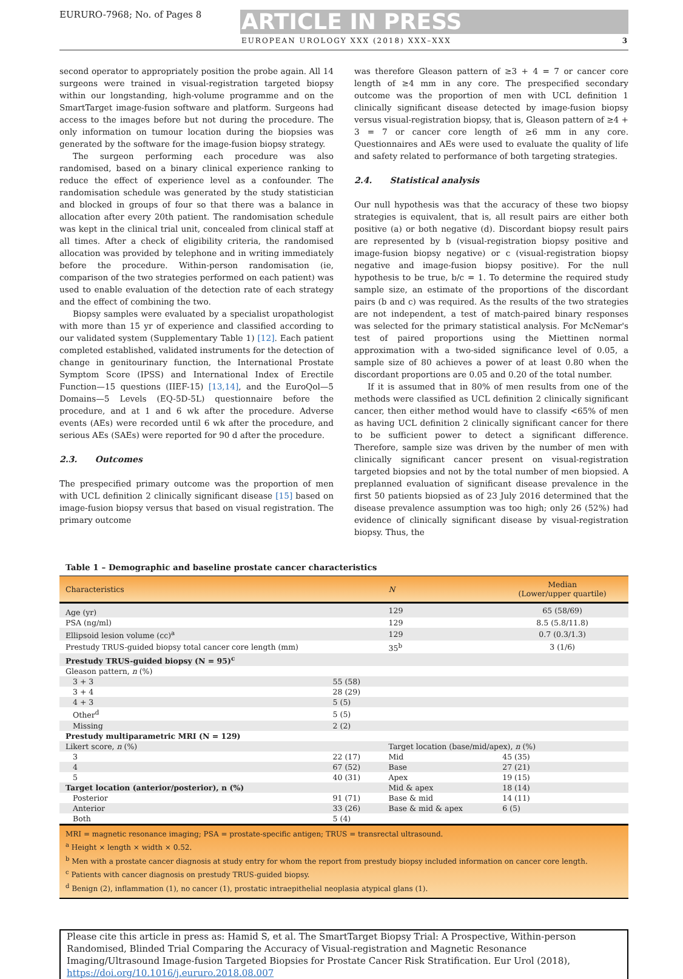EURURO-7968; No. of Pages 8
ARTICLE IN PRESS
EUROPEAN UROLOGY XXX (2018) XXX–XXX 3
second operator to appropriately position the probe again. All 14 surgeons were trained in visual-registration targeted biopsy within our longstanding, high-volume programme and on the SmartTarget image-fusion software and platform. Surgeons had access to the images before but not during the procedure. The only information on tumour location during the biopsies was generated by the software for the image-fusion biopsy strategy.
The surgeon performing each procedure was also randomised, based on a binary clinical experience ranking to reduce the effect of experience level as a confounder. The randomisation schedule was generated by the study statistician and blocked in groups of four so that there was a balance in allocation after every 20th patient. The randomisation schedule was kept in the clinical trial unit, concealed from clinical staff at all times. After a check of eligibility criteria, the randomised allocation was provided by telephone and in writing immediately before the procedure. Within-person randomisation (ie, comparison of the two strategies performed on each patient) was used to enable evaluation of the detection rate of each strategy and the effect of combining the two.
Biopsy samples were evaluated by a specialist uropathologist with more than 15 yr of experience and classified according to our validated system (Supplementary Table 1) [12]. Each patient completed established, validated instruments for the detection of change in genitourinary function, the International Prostate Symptom Score (IPSS) and International Index of Erectile Function—15 questions (IIEF-15) [13,14], and the EuroQol—5 Domains—5 Levels (EQ-5D-5L) questionnaire before the procedure, and at 1 and 6 wk after the procedure. Adverse events (AEs) were recorded until 6 wk after the procedure, and serious AEs (SAEs) were reported for 90 d after the procedure.
2.3. Outcomes
The prespecified primary outcome was the proportion of men with UCL definition 2 clinically significant disease [15] based on image-fusion biopsy versus that based on visual registration. The primary outcome
was therefore Gleason pattern of ≥3 + 4 = 7 or cancer core length of ≥4 mm in any core. The prespecified secondary outcome was the proportion of men with UCL definition 1 clinically significant disease detected by image-fusion biopsy versus visual-registration biopsy, that is, Gleason pattern of ≥4 + 3 = 7 or cancer core length of ≥6 mm in any core. Questionnaires and AEs were used to evaluate the quality of life and safety related to performance of both targeting strategies.
2.4. Statistical analysis
Our null hypothesis was that the accuracy of these two biopsy strategies is equivalent, that is, all result pairs are either both positive (a) or both negative (d). Discordant biopsy result pairs are represented by b (visual-registration biopsy positive and image-fusion biopsy negative) or c (visual-registration biopsy negative and image-fusion biopsy positive). For the null hypothesis to be true, b/c = 1. To determine the required study sample size, an estimate of the proportions of the discordant pairs (b and c) was required. As the results of the two strategies are not independent, a test of match-paired binary responses was selected for the primary statistical analysis. For McNemar's test of paired proportions using the Miettinen normal approximation with a two-sided significance level of 0.05, a sample size of 80 achieves a power of at least 0.80 when the discordant proportions are 0.05 and 0.20 of the total number.
If it is assumed that in 80% of men results from one of the methods were classified as UCL definition 2 clinically significant cancer, then either method would have to classify <65% of men as having UCL definition 2 clinically significant cancer for there to be sufficient power to detect a significant difference. Therefore, sample size was driven by the number of men with clinically significant cancer present on visual-registration targeted biopsies and not by the total number of men biopsied. A preplanned evaluation of significant disease prevalence in the first 50 patients biopsied as of 23 July 2016 determined that the disease prevalence assumption was too high; only 26 (52%) had evidence of clinically significant disease by visual-registration biopsy. Thus, the
Table 1 – Demographic and baseline prostate cancer characteristics
| Characteristics | | N | Median (Lower/upper quartile) |
| --- | --- | --- | --- |
| Age (yr) | | 129 | 65 (58/69) |
| PSA (ng/ml) | | 129 | 8.5 (5.8/11.8) |
| Ellipsoid lesion volume (cc)<sup>a</sup> | | 129 | 0.7 (0.3/1.3) |
| Prestudy TRUS-guided biopsy total cancer core length (mm) | | 35<sup>b</sup> | 3 (1/6) |
| Prestudy TRUS-guided biopsy (N = 95)<sup>c</sup> | | | |
| Gleason pattern, n (%) | | | |
| 3 + 3 | 55 (58) | | |
| 3 + 4 | 28 (29) | | |
| 4 + 3 | 5 (5) | | |
| Other<sup>d</sup> | 5 (5) | | |
| Missing | 2 (2) | | |
| Prestudy multiparametric MRI (N = 129) | | | |
| Likert score, n (%) | | Target location (base/mid/apex), n (%) | |
| 3 | 22 (17) | Mid | 45 (35) |
| 4 | 67 (52) | Base | 27 (21) |
| 5 | 40 (31) | Apex | 19 (15) |
| Target location (anterior/posterior), n (%) | | Mid & apex | 18 (14) |
| Posterior | 91 (71) | Base & mid | 14 (11) |
| Anterior | 33 (26) | Base & mid & apex | 6 (5) |
| Both | 5 (4) | | |
MRI = magnetic resonance imaging; PSA = prostate-specific antigen; TRUS = transrectal ultrasound.
<sup>a</sup> Height × length × width × 0.52.
<sup>b</sup> Men with a prostate cancer diagnosis at study entry for whom the report from prestudy biopsy included information on cancer core length.
<sup>c</sup> Patients with cancer diagnosis on prestudy TRUS-guided biopsy.
<sup>d</sup> Benign (2), inflammation (1), no cancer (1), prostatic intraepithelial neoplasia atypical glans (1).
Please cite this article in press as: Hamid S, et al. The SmartTarget Biopsy Trial: A Prospective, Within-person Randomised, Blinded Trial Comparing the Accuracy of Visual-registration and Magnetic Resonance Imaging/Ultrasound Image-fusion Targeted Biopsies for Prostate Cancer Risk Stratification. Eur Urol (2018), https://doi.org/10.1016/j.eururo.2018.08.007